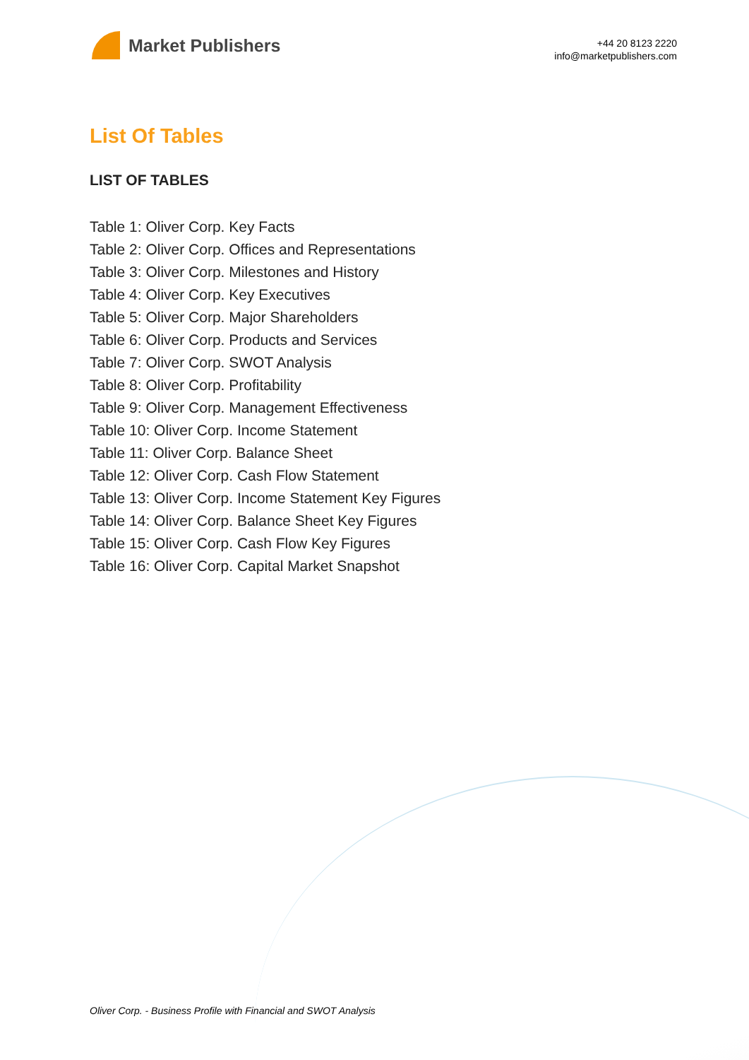Market Publishers
+44 20 8123 2220
info@marketpublishers.com
List Of Tables
LIST OF TABLES
Table 1: Oliver Corp. Key Facts
Table 2: Oliver Corp. Offices and Representations
Table 3: Oliver Corp. Milestones and History
Table 4: Oliver Corp. Key Executives
Table 5: Oliver Corp. Major Shareholders
Table 6: Oliver Corp. Products and Services
Table 7: Oliver Corp. SWOT Analysis
Table 8: Oliver Corp. Profitability
Table 9: Oliver Corp. Management Effectiveness
Table 10: Oliver Corp. Income Statement
Table 11: Oliver Corp. Balance Sheet
Table 12: Oliver Corp. Cash Flow Statement
Table 13: Oliver Corp. Income Statement Key Figures
Table 14: Oliver Corp. Balance Sheet Key Figures
Table 15: Oliver Corp. Cash Flow Key Figures
Table 16: Oliver Corp. Capital Market Snapshot
Oliver Corp. - Business Profile with Financial and SWOT Analysis